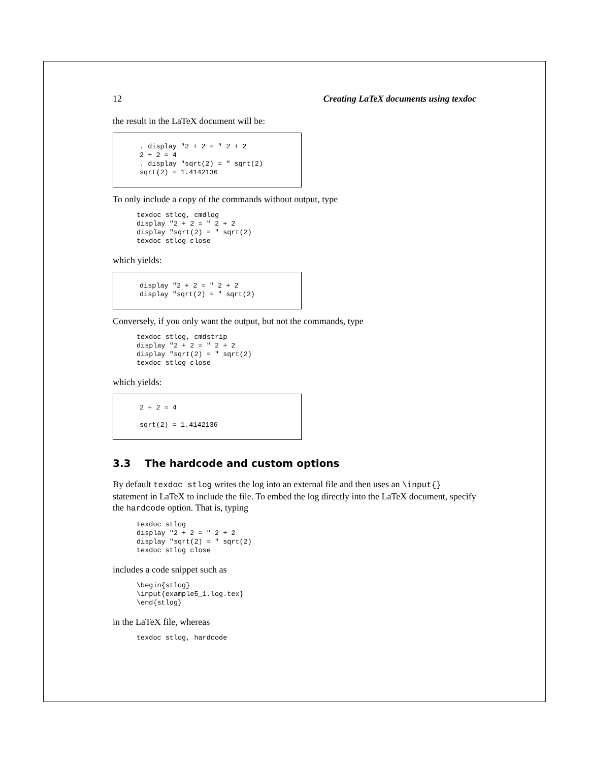12 Creating LaTeX documents using texdoc
the result in the LaTeX document will be:
. display "2 + 2 = " 2 + 2
2 + 2 = 4
. display "sqrt(2) = " sqrt(2)
sqrt(2) = 1.4142136
To only include a copy of the commands without output, type
texdoc stlog, cmdlog
display "2 + 2 = " 2 + 2
display "sqrt(2) = " sqrt(2)
texdoc stlog close
which yields:
display "2 + 2 = " 2 + 2
display "sqrt(2) = " sqrt(2)
Conversely, if you only want the output, but not the commands, type
texdoc stlog, cmdstrip
display "2 + 2 = " 2 + 2
display "sqrt(2) = " sqrt(2)
texdoc stlog close
which yields:
2 + 2 = 4

sqrt(2) = 1.4142136
3.3 The hardcode and custom options
By default texdoc stlog writes the log into an external file and then uses an \input{} statement in LaTeX to include the file. To embed the log directly into the LaTeX document, specify the hardcode option. That is, typing
texdoc stlog
display "2 + 2 = " 2 + 2
display "sqrt(2) = " sqrt(2)
texdoc stlog close
includes a code snippet such as
\begin{stlog}
\input{example5_1.log.tex}
\end{stlog}
in the LaTeX file, whereas
texdoc stlog, hardcode